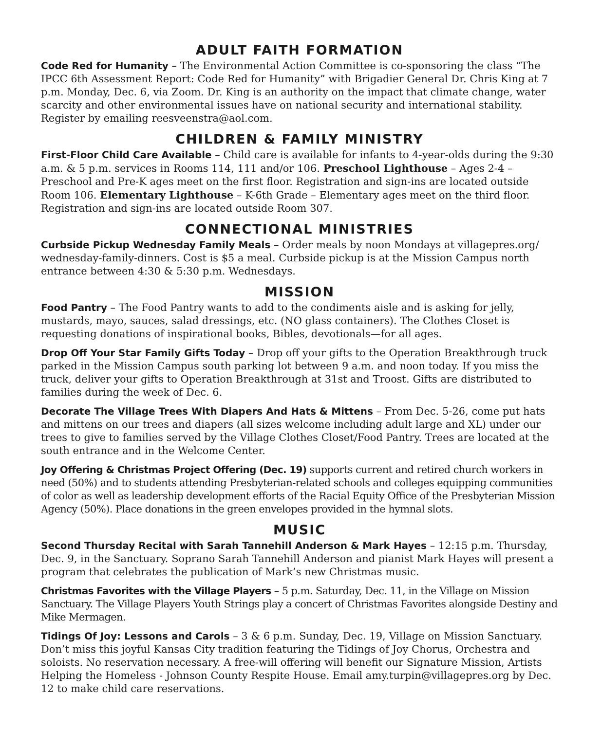ADULT FAITH FORMATION
Code Red for Humanity – The Environmental Action Committee is co-sponsoring the class “The IPCC 6th Assessment Report: Code Red for Humanity” with Brigadier General Dr. Chris King at 7 p.m. Monday, Dec. 6, via Zoom. Dr. King is an authority on the impact that climate change, water scarcity and other environmental issues have on national security and international stability. Register by emailing reesveenstra@aol.com.
CHILDREN & FAMILY MINISTRY
First-Floor Child Care Available – Child care is available for infants to 4-year-olds during the 9:30 a.m. & 5 p.m. services in Rooms 114, 111 and/or 106. Preschool Lighthouse – Ages 2-4 – Preschool and Pre-K ages meet on the first floor. Registration and sign-ins are located outside Room 106. Elementary Lighthouse – K-6th Grade – Elementary ages meet on the third floor. Registration and sign-ins are located outside Room 307.
CONNECTIONAL MINISTRIES
Curbside Pickup Wednesday Family Meals – Order meals by noon Mondays at villagepres.org/ wednesday-family-dinners. Cost is $5 a meal. Curbside pickup is at the Mission Campus north entrance between 4:30 & 5:30 p.m. Wednesdays.
MISSION
Food Pantry – The Food Pantry wants to add to the condiments aisle and is asking for jelly, mustards, mayo, sauces, salad dressings, etc. (NO glass containers). The Clothes Closet is requesting donations of inspirational books, Bibles, devotionals—for all ages.
Drop Off Your Star Family Gifts Today – Drop off your gifts to the Operation Breakthrough truck parked in the Mission Campus south parking lot between 9 a.m. and noon today. If you miss the truck, deliver your gifts to Operation Breakthrough at 31st and Troost. Gifts are distributed to families during the week of Dec. 6.
Decorate The Village Trees With Diapers And Hats & Mittens – From Dec. 5-26, come put hats and mittens on our trees and diapers (all sizes welcome including adult large and XL) under our trees to give to families served by the Village Clothes Closet/Food Pantry. Trees are located at the south entrance and in the Welcome Center.
Joy Offering & Christmas Project Offering (Dec. 19) supports current and retired church workers in need (50%) and to students attending Presbyterian-related schools and colleges equipping communities of color as well as leadership development efforts of the Racial Equity Office of the Presbyterian Mission Agency (50%). Place donations in the green envelopes provided in the hymnal slots.
MUSIC
Second Thursday Recital with Sarah Tannehill Anderson & Mark Hayes – 12:15 p.m. Thursday, Dec. 9, in the Sanctuary. Soprano Sarah Tannehill Anderson and pianist Mark Hayes will present a program that celebrates the publication of Mark’s new Christmas music.
Christmas Favorites with the Village Players – 5 p.m. Saturday, Dec. 11, in the Village on Mission Sanctuary. The Village Players Youth Strings play a concert of Christmas Favorites alongside Destiny and Mike Mermagen.
Tidings Of Joy: Lessons and Carols – 3 & 6 p.m. Sunday, Dec. 19, Village on Mission Sanctuary. Don’t miss this joyful Kansas City tradition featuring the Tidings of Joy Chorus, Orchestra and soloists. No reservation necessary. A free-will offering will benefit our Signature Mission, Artists Helping the Homeless - Johnson County Respite House. Email amy.turpin@villagepres.org by Dec. 12 to make child care reservations.